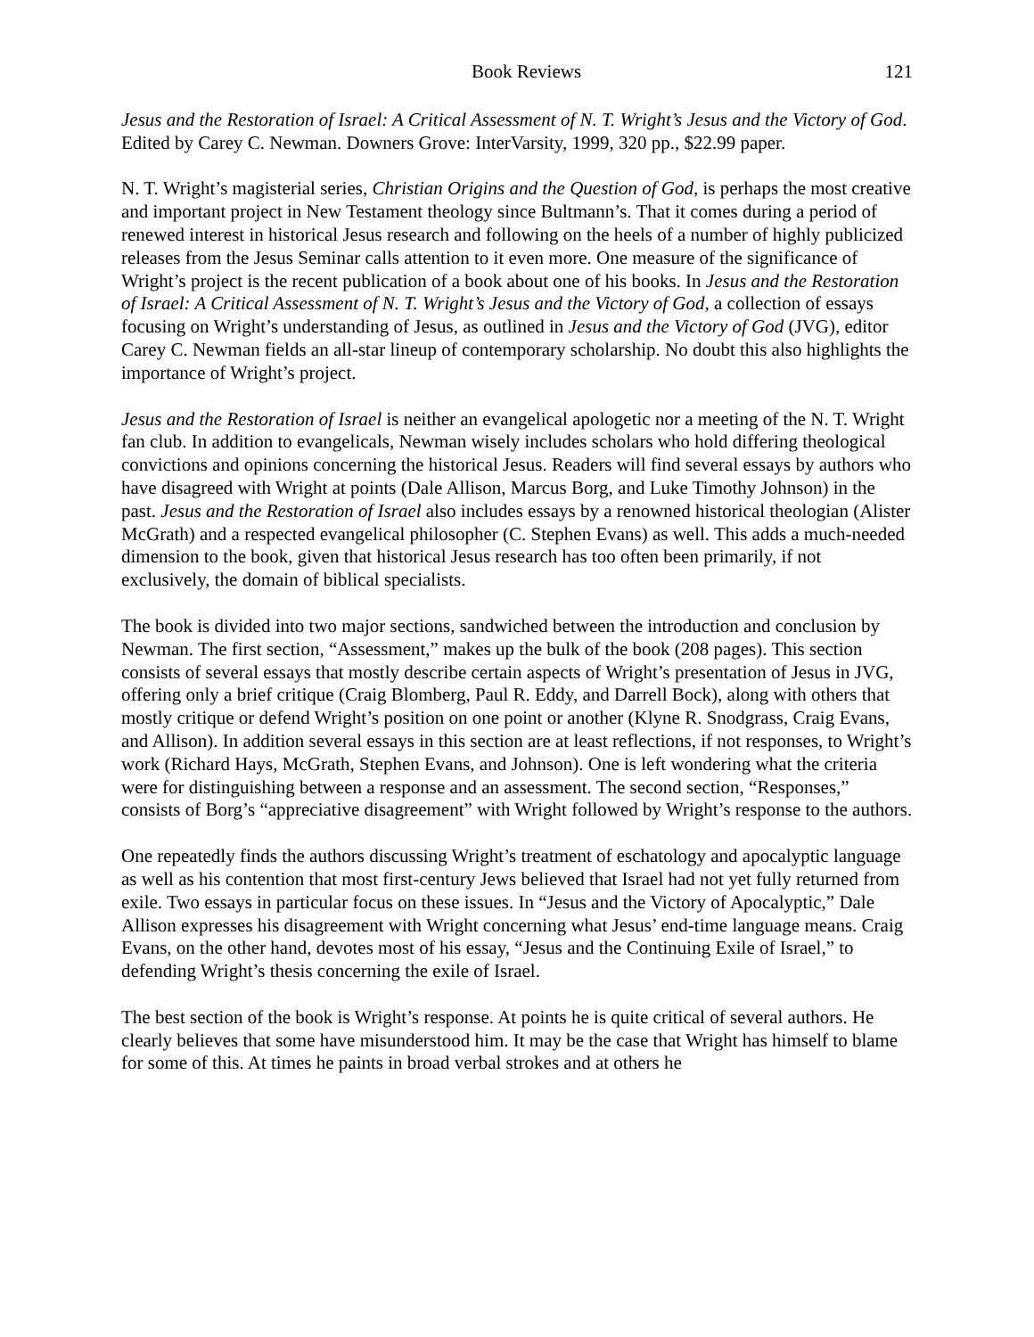Book Reviews 121
Jesus and the Restoration of Israel: A Critical Assessment of N. T. Wright’s Jesus and the Victory of God. Edited by Carey C. Newman. Downers Grove: InterVarsity, 1999, 320 pp., $22.99 paper.
N. T. Wright’s magisterial series, Christian Origins and the Question of God, is perhaps the most creative and important project in New Testament theology since Bultmann’s. That it comes during a period of renewed interest in historical Jesus research and following on the heels of a number of highly publicized releases from the Jesus Seminar calls attention to it even more. One measure of the significance of Wright’s project is the recent publication of a book about one of his books. In Jesus and the Restoration of Israel: A Critical Assessment of N. T. Wright’s Jesus and the Victory of God, a collection of essays focusing on Wright’s understanding of Jesus, as outlined in Jesus and the Victory of God (JVG), editor Carey C. Newman fields an all-star lineup of contemporary scholarship. No doubt this also highlights the importance of Wright’s project.
Jesus and the Restoration of Israel is neither an evangelical apologetic nor a meeting of the N. T. Wright fan club. In addition to evangelicals, Newman wisely includes scholars who hold differing theological convictions and opinions concerning the historical Jesus. Readers will find several essays by authors who have disagreed with Wright at points (Dale Allison, Marcus Borg, and Luke Timothy Johnson) in the past. Jesus and the Restoration of Israel also includes essays by a renowned historical theologian (Alister McGrath) and a respected evangelical philosopher (C. Stephen Evans) as well. This adds a much-needed dimension to the book, given that historical Jesus research has too often been primarily, if not exclusively, the domain of biblical specialists.
The book is divided into two major sections, sandwiched between the introduction and conclusion by Newman. The first section, “Assessment,” makes up the bulk of the book (208 pages). This section consists of several essays that mostly describe certain aspects of Wright’s presentation of Jesus in JVG, offering only a brief critique (Craig Blomberg, Paul R. Eddy, and Darrell Bock), along with others that mostly critique or defend Wright’s position on one point or another (Klyne R. Snodgrass, Craig Evans, and Allison). In addition several essays in this section are at least reflections, if not responses, to Wright’s work (Richard Hays, McGrath, Stephen Evans, and Johnson). One is left wondering what the criteria were for distinguishing between a response and an assessment. The second section, “Responses,” consists of Borg’s “appreciative disagreement” with Wright followed by Wright’s response to the authors.
One repeatedly finds the authors discussing Wright’s treatment of eschatology and apocalyptic language as well as his contention that most first-century Jews believed that Israel had not yet fully returned from exile. Two essays in particular focus on these issues. In “Jesus and the Victory of Apocalyptic,” Dale Allison expresses his disagreement with Wright concerning what Jesus’ end-time language means. Craig Evans, on the other hand, devotes most of his essay, “Jesus and the Continuing Exile of Israel,” to defending Wright’s thesis concerning the exile of Israel.
The best section of the book is Wright’s response. At points he is quite critical of several authors. He clearly believes that some have misunderstood him. It may be the case that Wright has himself to blame for some of this. At times he paints in broad verbal strokes and at others he